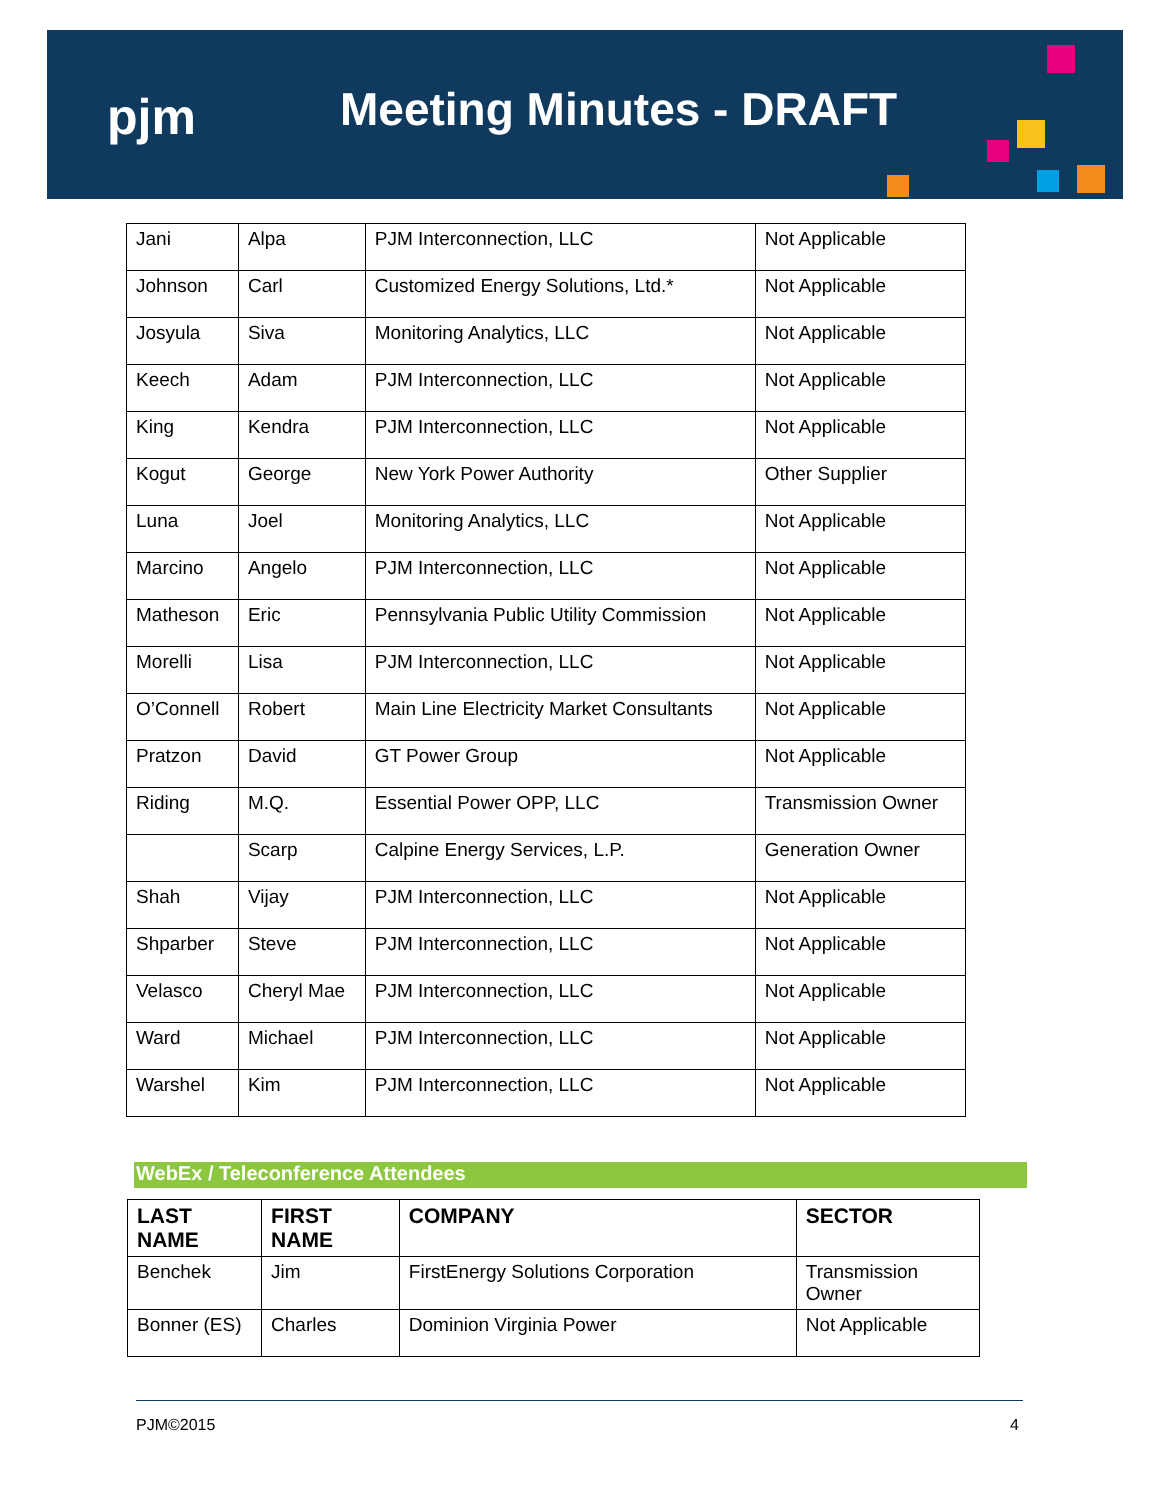pjm Meeting Minutes - DRAFT
| Jani | Alpa | PJM Interconnection, LLC | Not Applicable |
| Johnson | Carl | Customized Energy Solutions, Ltd.* | Not Applicable |
| Josyula | Siva | Monitoring Analytics, LLC | Not Applicable |
| Keech | Adam | PJM Interconnection, LLC | Not Applicable |
| King | Kendra | PJM Interconnection, LLC | Not Applicable |
| Kogut | George | New York Power Authority | Other Supplier |
| Luna | Joel | Monitoring Analytics, LLC | Not Applicable |
| Marcino | Angelo | PJM Interconnection, LLC | Not Applicable |
| Matheson | Eric | Pennsylvania Public Utility Commission | Not Applicable |
| Morelli | Lisa | PJM Interconnection, LLC | Not Applicable |
| O’Connell | Robert | Main Line Electricity Market Consultants | Not Applicable |
| Pratzon | David | GT Power Group | Not Applicable |
| Riding | M.Q. | Essential Power OPP, LLC | Transmission Owner |
| | Scarp | Calpine Energy Services, L.P. | Generation Owner |
| Shah | Vijay | PJM Interconnection, LLC | Not Applicable |
| Shparber | Steve | PJM Interconnection, LLC | Not Applicable |
| Velasco | Cheryl Mae | PJM Interconnection, LLC | Not Applicable |
| Ward | Michael | PJM Interconnection, LLC | Not Applicable |
| Warshel | Kim | PJM Interconnection, LLC | Not Applicable |
WebEx / Teleconference Attendees
| LAST NAME | FIRST NAME | COMPANY | SECTOR |
| --- | --- | --- | --- |
| Benchek | Jim | FirstEnergy Solutions Corporation | Transmission Owner |
| Bonner (ES) | Charles | Dominion Virginia Power | Not Applicable |
PJM©2015 4